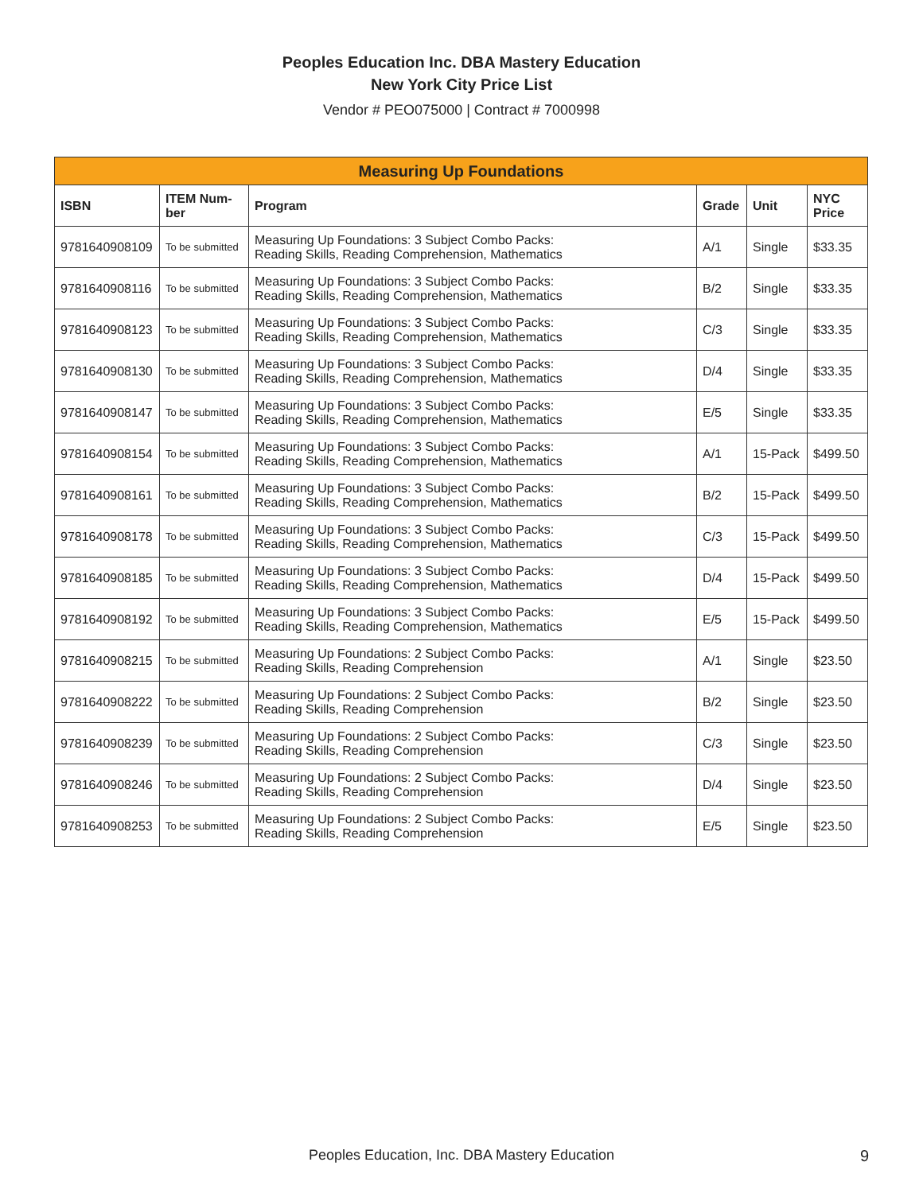Peoples Education Inc. DBA Mastery Education
New York City Price List
Vendor # PEO075000 | Contract # 7000998
| Measuring Up Foundations | | | | | |
| --- | --- | --- | --- | --- | --- |
| ISBN | ITEM Num- ber | Program | Grade | Unit | NYC Price |
| 9781640908109 | To be submitted | Measuring Up Foundations: 3 Subject Combo Packs: Reading Skills, Reading Comprehension, Mathematics | A/1 | Single | $33.35 |
| 9781640908116 | To be submitted | Measuring Up Foundations: 3 Subject Combo Packs: Reading Skills, Reading Comprehension, Mathematics | B/2 | Single | $33.35 |
| 9781640908123 | To be submitted | Measuring Up Foundations: 3 Subject Combo Packs: Reading Skills, Reading Comprehension, Mathematics | C/3 | Single | $33.35 |
| 9781640908130 | To be submitted | Measuring Up Foundations: 3 Subject Combo Packs: Reading Skills, Reading Comprehension, Mathematics | D/4 | Single | $33.35 |
| 9781640908147 | To be submitted | Measuring Up Foundations: 3 Subject Combo Packs: Reading Skills, Reading Comprehension, Mathematics | E/5 | Single | $33.35 |
| 9781640908154 | To be submitted | Measuring Up Foundations: 3 Subject Combo Packs: Reading Skills, Reading Comprehension, Mathematics | A/1 | 15-Pack | $499.50 |
| 9781640908161 | To be submitted | Measuring Up Foundations: 3 Subject Combo Packs: Reading Skills, Reading Comprehension, Mathematics | B/2 | 15-Pack | $499.50 |
| 9781640908178 | To be submitted | Measuring Up Foundations: 3 Subject Combo Packs: Reading Skills, Reading Comprehension, Mathematics | C/3 | 15-Pack | $499.50 |
| 9781640908185 | To be submitted | Measuring Up Foundations: 3 Subject Combo Packs: Reading Skills, Reading Comprehension, Mathematics | D/4 | 15-Pack | $499.50 |
| 9781640908192 | To be submitted | Measuring Up Foundations: 3 Subject Combo Packs: Reading Skills, Reading Comprehension, Mathematics | E/5 | 15-Pack | $499.50 |
| 9781640908215 | To be submitted | Measuring Up Foundations: 2 Subject Combo Packs: Reading Skills, Reading Comprehension | A/1 | Single | $23.50 |
| 9781640908222 | To be submitted | Measuring Up Foundations: 2 Subject Combo Packs: Reading Skills, Reading Comprehension | B/2 | Single | $23.50 |
| 9781640908239 | To be submitted | Measuring Up Foundations: 2 Subject Combo Packs: Reading Skills, Reading Comprehension | C/3 | Single | $23.50 |
| 9781640908246 | To be submitted | Measuring Up Foundations: 2 Subject Combo Packs: Reading Skills, Reading Comprehension | D/4 | Single | $23.50 |
| 9781640908253 | To be submitted | Measuring Up Foundations: 2 Subject Combo Packs: Reading Skills, Reading Comprehension | E/5 | Single | $23.50 |
Peoples Education, Inc. DBA Mastery Education
9